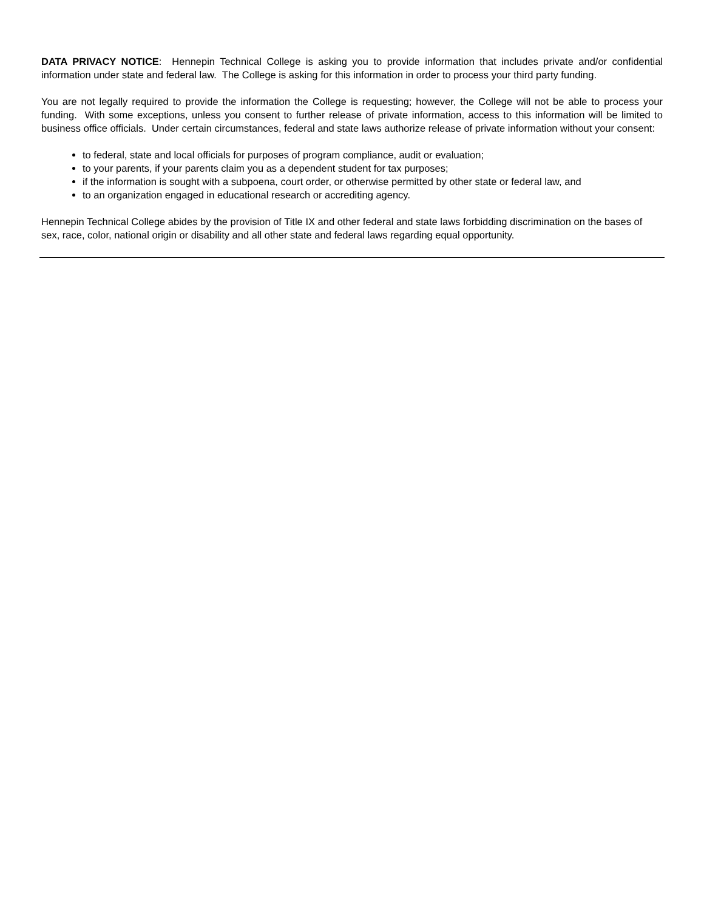DATA PRIVACY NOTICE: Hennepin Technical College is asking you to provide information that includes private and/or confidential information under state and federal law. The College is asking for this information in order to process your third party funding.
You are not legally required to provide the information the College is requesting; however, the College will not be able to process your funding. With some exceptions, unless you consent to further release of private information, access to this information will be limited to business office officials. Under certain circumstances, federal and state laws authorize release of private information without your consent:
to federal, state and local officials for purposes of program compliance, audit or evaluation;
to your parents, if your parents claim you as a dependent student for tax purposes;
if the information is sought with a subpoena, court order, or otherwise permitted by other state or federal law, and
to an organization engaged in educational research or accrediting agency.
Hennepin Technical College abides by the provision of Title IX and other federal and state laws forbidding discrimination on the bases of sex, race, color, national origin or disability and all other state and federal laws regarding equal opportunity.